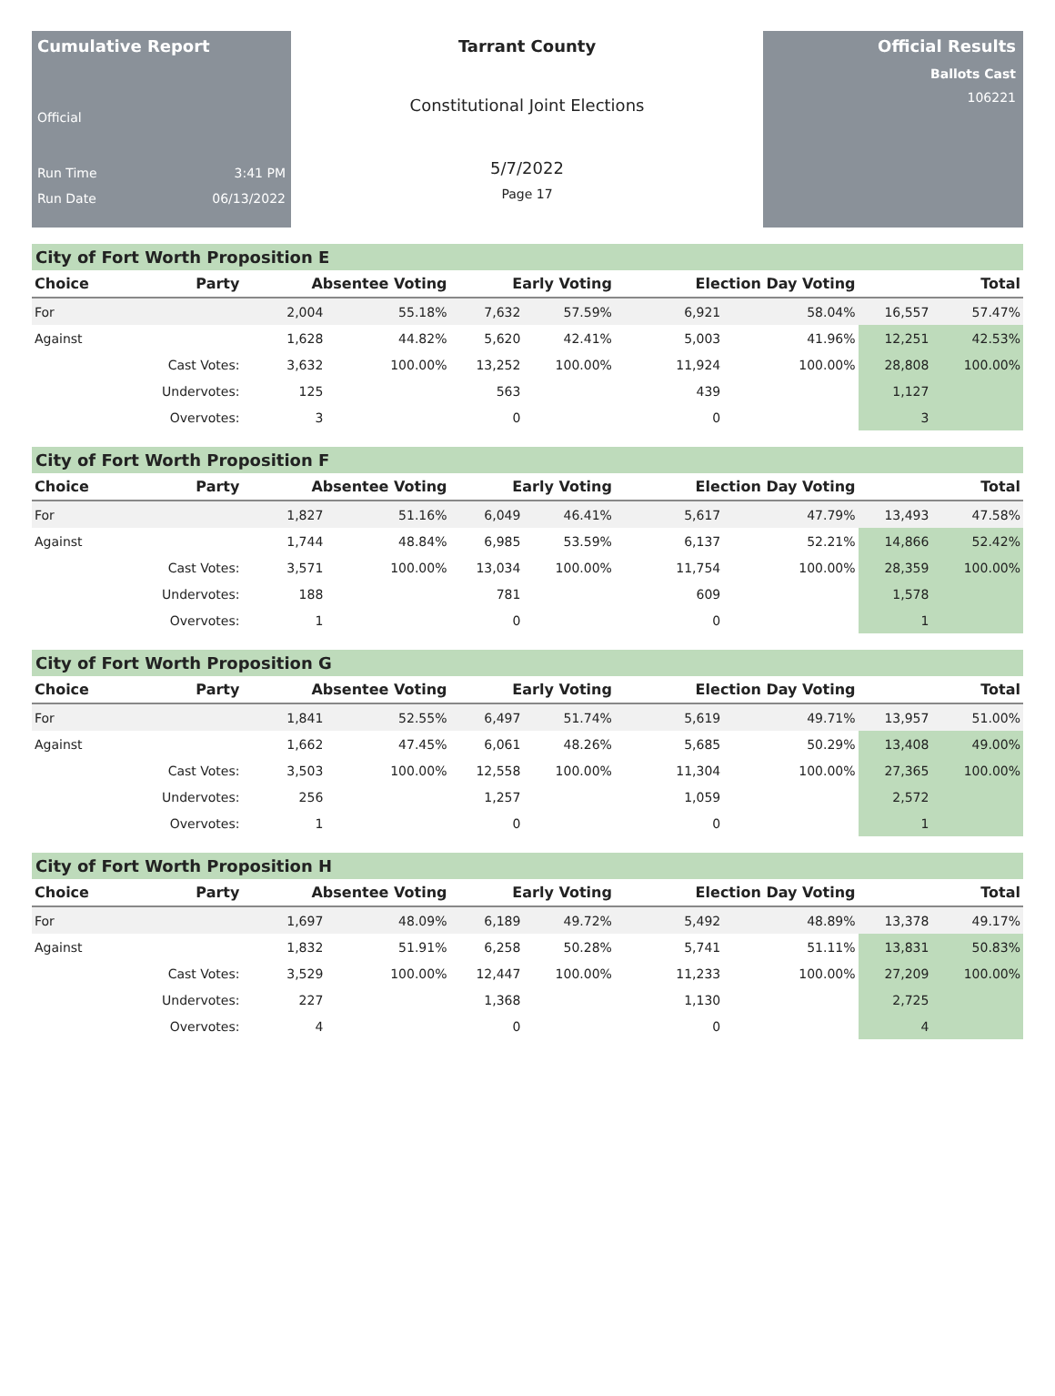Cumulative Report
Official
Run Time 3:41 PM
Run Date 06/13/2022
Tarrant County
Constitutional Joint Elections
5/7/2022
Page 17
Official Results
Ballots Cast
106221
City of Fort Worth Proposition E
| Choice | Party | Absentee Voting | | Early Voting | | Election Day Voting | | Total | |
| --- | --- | --- | --- | --- | --- | --- | --- | --- | --- |
| For | | 2,004 | 55.18% | 7,632 | 57.59% | 6,921 | 58.04% | 16,557 | 57.47% |
| Against | | 1,628 | 44.82% | 5,620 | 42.41% | 5,003 | 41.96% | 12,251 | 42.53% |
| | Cast Votes: | 3,632 | 100.00% | 13,252 | 100.00% | 11,924 | 100.00% | 28,808 | 100.00% |
| | Undervotes: | 125 | | 563 | | 439 | | 1,127 | |
| | Overvotes: | 3 | | 0 | | 0 | | 3 | |
City of Fort Worth Proposition F
| Choice | Party | Absentee Voting | | Early Voting | | Election Day Voting | | Total | |
| --- | --- | --- | --- | --- | --- | --- | --- | --- | --- |
| For | | 1,827 | 51.16% | 6,049 | 46.41% | 5,617 | 47.79% | 13,493 | 47.58% |
| Against | | 1,744 | 48.84% | 6,985 | 53.59% | 6,137 | 52.21% | 14,866 | 52.42% |
| | Cast Votes: | 3,571 | 100.00% | 13,034 | 100.00% | 11,754 | 100.00% | 28,359 | 100.00% |
| | Undervotes: | 188 | | 781 | | 609 | | 1,578 | |
| | Overvotes: | 1 | | 0 | | 0 | | 1 | |
City of Fort Worth Proposition G
| Choice | Party | Absentee Voting | | Early Voting | | Election Day Voting | | Total | |
| --- | --- | --- | --- | --- | --- | --- | --- | --- | --- |
| For | | 1,841 | 52.55% | 6,497 | 51.74% | 5,619 | 49.71% | 13,957 | 51.00% |
| Against | | 1,662 | 47.45% | 6,061 | 48.26% | 5,685 | 50.29% | 13,408 | 49.00% |
| | Cast Votes: | 3,503 | 100.00% | 12,558 | 100.00% | 11,304 | 100.00% | 27,365 | 100.00% |
| | Undervotes: | 256 | | 1,257 | | 1,059 | | 2,572 | |
| | Overvotes: | 1 | | 0 | | 0 | | 1 | |
City of Fort Worth Proposition H
| Choice | Party | Absentee Voting | | Early Voting | | Election Day Voting | | Total | |
| --- | --- | --- | --- | --- | --- | --- | --- | --- | --- |
| For | | 1,697 | 48.09% | 6,189 | 49.72% | 5,492 | 48.89% | 13,378 | 49.17% |
| Against | | 1,832 | 51.91% | 6,258 | 50.28% | 5,741 | 51.11% | 13,831 | 50.83% |
| | Cast Votes: | 3,529 | 100.00% | 12,447 | 100.00% | 11,233 | 100.00% | 27,209 | 100.00% |
| | Undervotes: | 227 | | 1,368 | | 1,130 | | 2,725 | |
| | Overvotes: | 4 | | 0 | | 0 | | 4 | |